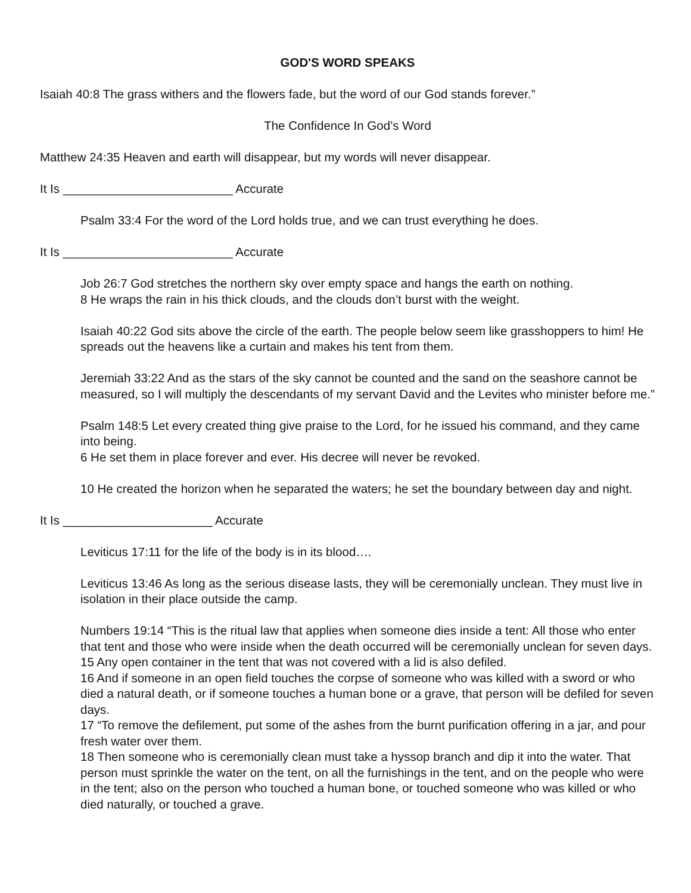GOD'S WORD SPEAKS
Isaiah 40:8 The grass withers and the flowers fade, but the word of our God stands forever.”
The Confidence In God’s Word
Matthew 24:35 Heaven and earth will disappear, but my words will never disappear.
It Is _________________________ Accurate
Psalm 33:4 For the word of the Lord holds true, and we can trust everything he does.
It Is _________________________ Accurate
Job 26:7 God stretches the northern sky over empty space and hangs the earth on nothing.
8 He wraps the rain in his thick clouds, and the clouds don’t burst with the weight.
Isaiah 40:22 God sits above the circle of the earth. The people below seem like grasshoppers to him! He spreads out the heavens like a curtain and makes his tent from them.
Jeremiah 33:22 And as the stars of the sky cannot be counted and the sand on the seashore cannot be measured, so I will multiply the descendants of my servant David and the Levites who minister before me.”
Psalm 148:5 Let every created thing give praise to the Lord, for he issued his command, and they came into being.
6 He set them in place forever and ever. His decree will never be revoked.
10 He created the horizon when he separated the waters; he set the boundary between day and night.
It Is ______________________ Accurate
Leviticus 17:11 for the life of the body is in its blood….
Leviticus 13:46 As long as the serious disease lasts, they will be ceremonially unclean. They must live in isolation in their place outside the camp.
Numbers 19:14 “This is the ritual law that applies when someone dies inside a tent: All those who enter that tent and those who were inside when the death occurred will be ceremonially unclean for seven days.
15 Any open container in the tent that was not covered with a lid is also defiled.
16 And if someone in an open field touches the corpse of someone who was killed with a sword or who died a natural death, or if someone touches a human bone or a grave, that person will be defiled for seven days.
17 “To remove the defilement, put some of the ashes from the burnt purification offering in a jar, and pour fresh water over them.
18 Then someone who is ceremonially clean must take a hyssop branch and dip it into the water. That person must sprinkle the water on the tent, on all the furnishings in the tent, and on the people who were in the tent; also on the person who touched a human bone, or touched someone who was killed or who died naturally, or touched a grave.